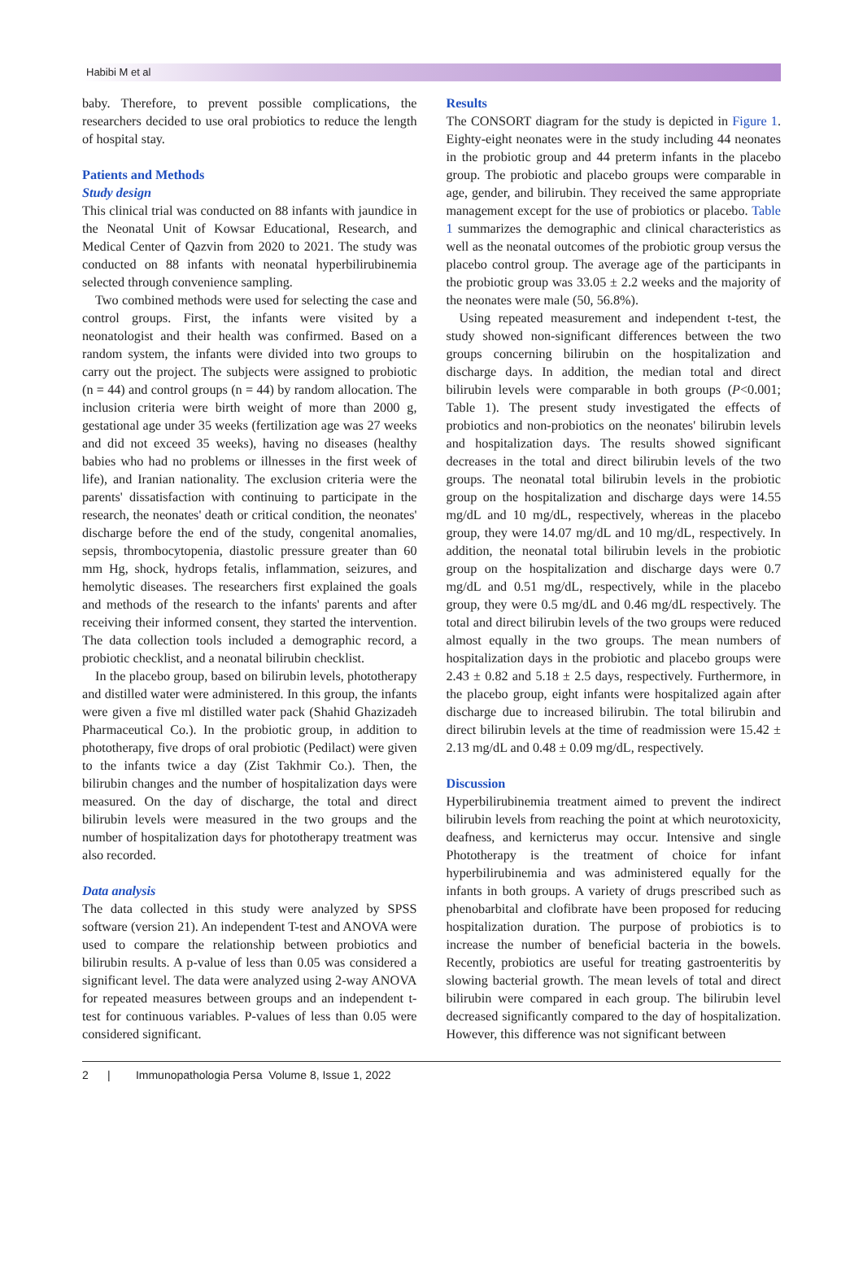Habibi M et al
baby. Therefore, to prevent possible complications, the researchers decided to use oral probiotics to reduce the length of hospital stay.
Patients and Methods
Study design
This clinical trial was conducted on 88 infants with jaundice in the Neonatal Unit of Kowsar Educational, Research, and Medical Center of Qazvin from 2020 to 2021. The study was conducted on 88 infants with neonatal hyperbilirubinemia selected through convenience sampling.
Two combined methods were used for selecting the case and control groups. First, the infants were visited by a neonatologist and their health was confirmed. Based on a random system, the infants were divided into two groups to carry out the project. The subjects were assigned to probiotic (n = 44) and control groups (n = 44) by random allocation. The inclusion criteria were birth weight of more than 2000 g, gestational age under 35 weeks (fertilization age was 27 weeks and did not exceed 35 weeks), having no diseases (healthy babies who had no problems or illnesses in the first week of life), and Iranian nationality. The exclusion criteria were the parents' dissatisfaction with continuing to participate in the research, the neonates' death or critical condition, the neonates' discharge before the end of the study, congenital anomalies, sepsis, thrombocytopenia, diastolic pressure greater than 60 mm Hg, shock, hydrops fetalis, inflammation, seizures, and hemolytic diseases. The researchers first explained the goals and methods of the research to the infants' parents and after receiving their informed consent, they started the intervention. The data collection tools included a demographic record, a probiotic checklist, and a neonatal bilirubin checklist.
In the placebo group, based on bilirubin levels, phototherapy and distilled water were administered. In this group, the infants were given a five ml distilled water pack (Shahid Ghazizadeh Pharmaceutical Co.). In the probiotic group, in addition to phototherapy, five drops of oral probiotic (Pedilact) were given to the infants twice a day (Zist Takhmir Co.). Then, the bilirubin changes and the number of hospitalization days were measured. On the day of discharge, the total and direct bilirubin levels were measured in the two groups and the number of hospitalization days for phototherapy treatment was also recorded.
Data analysis
The data collected in this study were analyzed by SPSS software (version 21). An independent T-test and ANOVA were used to compare the relationship between probiotics and bilirubin results. A p-value of less than 0.05 was considered a significant level. The data were analyzed using 2-way ANOVA for repeated measures between groups and an independent t-test for continuous variables. P-values of less than 0.05 were considered significant.
Results
The CONSORT diagram for the study is depicted in Figure 1. Eighty-eight neonates were in the study including 44 neonates in the probiotic group and 44 preterm infants in the placebo group. The probiotic and placebo groups were comparable in age, gender, and bilirubin. They received the same appropriate management except for the use of probiotics or placebo. Table 1 summarizes the demographic and clinical characteristics as well as the neonatal outcomes of the probiotic group versus the placebo control group. The average age of the participants in the probiotic group was 33.05 ± 2.2 weeks and the majority of the neonates were male (50, 56.8%).
Using repeated measurement and independent t-test, the study showed non-significant differences between the two groups concerning bilirubin on the hospitalization and discharge days. In addition, the median total and direct bilirubin levels were comparable in both groups (P<0.001; Table 1). The present study investigated the effects of probiotics and non-probiotics on the neonates' bilirubin levels and hospitalization days. The results showed significant decreases in the total and direct bilirubin levels of the two groups. The neonatal total bilirubin levels in the probiotic group on the hospitalization and discharge days were 14.55 mg/dL and 10 mg/dL, respectively, whereas in the placebo group, they were 14.07 mg/dL and 10 mg/dL, respectively. In addition, the neonatal total bilirubin levels in the probiotic group on the hospitalization and discharge days were 0.7 mg/dL and 0.51 mg/dL, respectively, while in the placebo group, they were 0.5 mg/dL and 0.46 mg/dL respectively. The total and direct bilirubin levels of the two groups were reduced almost equally in the two groups. The mean numbers of hospitalization days in the probiotic and placebo groups were 2.43 ± 0.82 and 5.18 ± 2.5 days, respectively. Furthermore, in the placebo group, eight infants were hospitalized again after discharge due to increased bilirubin. The total bilirubin and direct bilirubin levels at the time of readmission were 15.42 ± 2.13 mg/dL and 0.48 ± 0.09 mg/dL, respectively.
Discussion
Hyperbilirubinemia treatment aimed to prevent the indirect bilirubin levels from reaching the point at which neurotoxicity, deafness, and kernicterus may occur. Intensive and single Phototherapy is the treatment of choice for infant hyperbilirubinemia and was administered equally for the infants in both groups. A variety of drugs prescribed such as phenobarbital and clofibrate have been proposed for reducing hospitalization duration. The purpose of probiotics is to increase the number of beneficial bacteria in the bowels. Recently, probiotics are useful for treating gastroenteritis by slowing bacterial growth. The mean levels of total and direct bilirubin were compared in each group. The bilirubin level decreased significantly compared to the day of hospitalization. However, this difference was not significant between
2 | Immunopathologia Persa Volume 8, Issue 1, 2022